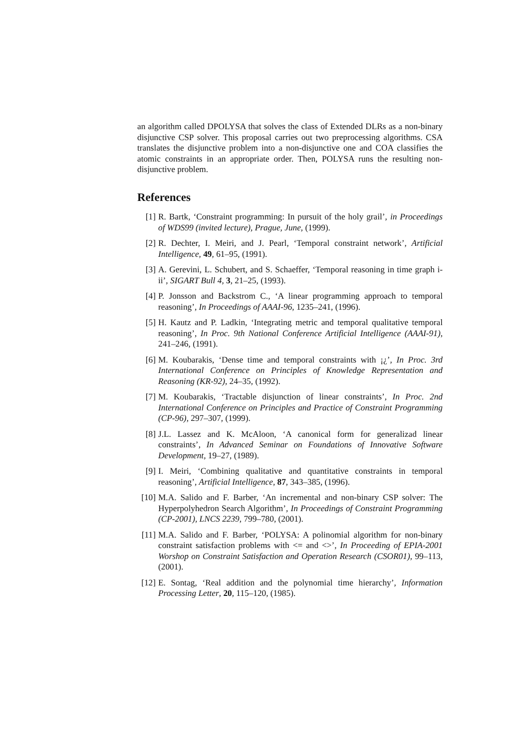an algorithm called DPOLYSA that solves the class of Extended DLRs as a non-binary disjunctive CSP solver. This proposal carries out two preprocessing algorithms. CSA translates the disjunctive problem into a non-disjunctive one and COA classifies the atomic constraints in an appropriate order. Then, POLYSA runs the resulting non-disjunctive problem.
References
[1] R. Bartk, ‘Constraint programming: In pursuit of the holy grail’, in Proceedings of WDS99 (invited lecture), Prague, June, (1999).
[2] R. Dechter, I. Meiri, and J. Pearl, ‘Temporal constraint network’, Artificial Intelligence, 49, 61–95, (1991).
[3] A. Gerevini, L. Schubert, and S. Schaeffer, ‘Temporal reasoning in time graph i-ii’, SIGART Bull 4, 3, 21–25, (1993).
[4] P. Jonsson and Backstrom C., ‘A linear programming approach to temporal reasoning’, In Proceedings of AAAI-96, 1235–241, (1996).
[5] H. Kautz and P. Ladkin, ‘Integrating metric and temporal qualitative temporal reasoning’, In Proc. 9th National Conference Artificial Intelligence (AAAI-91), 241–246, (1991).
[6] M. Koubarakis, ‘Dense time and temporal constraints with ¡¿’, In Proc. 3rd International Conference on Principles of Knowledge Representation and Reasoning (KR-92), 24–35, (1992).
[7] M. Koubarakis, ‘Tractable disjunction of linear constraints’, In Proc. 2nd International Conference on Principles and Practice of Constraint Programming (CP-96), 297–307, (1999).
[8] J.L. Lassez and K. McAloon, ‘A canonical form for generalizad linear constraints’, In Advanced Seminar on Foundations of Innovative Software Development, 19–27, (1989).
[9] I. Meiri, ‘Combining qualitative and quantitative constraints in temporal reasoning’, Artificial Intelligence, 87, 343–385, (1996).
[10] M.A. Salido and F. Barber, ‘An incremental and non-binary CSP solver: The Hyperpolyhedron Search Algorithm’, In Proceedings of Constraint Programming (CP-2001), LNCS 2239, 799–780, (2001).
[11] M.A. Salido and F. Barber, ‘POLYSA: A polinomial algorithm for non-binary constraint satisfaction problems with <= and <>’, In Proceeding of EPIA-2001 Worshop on Constraint Satisfaction and Operation Research (CSOR01), 99–113, (2001).
[12] E. Sontag, ‘Real addition and the polynomial time hierarchy’, Information Processing Letter, 20, 115–120, (1985).